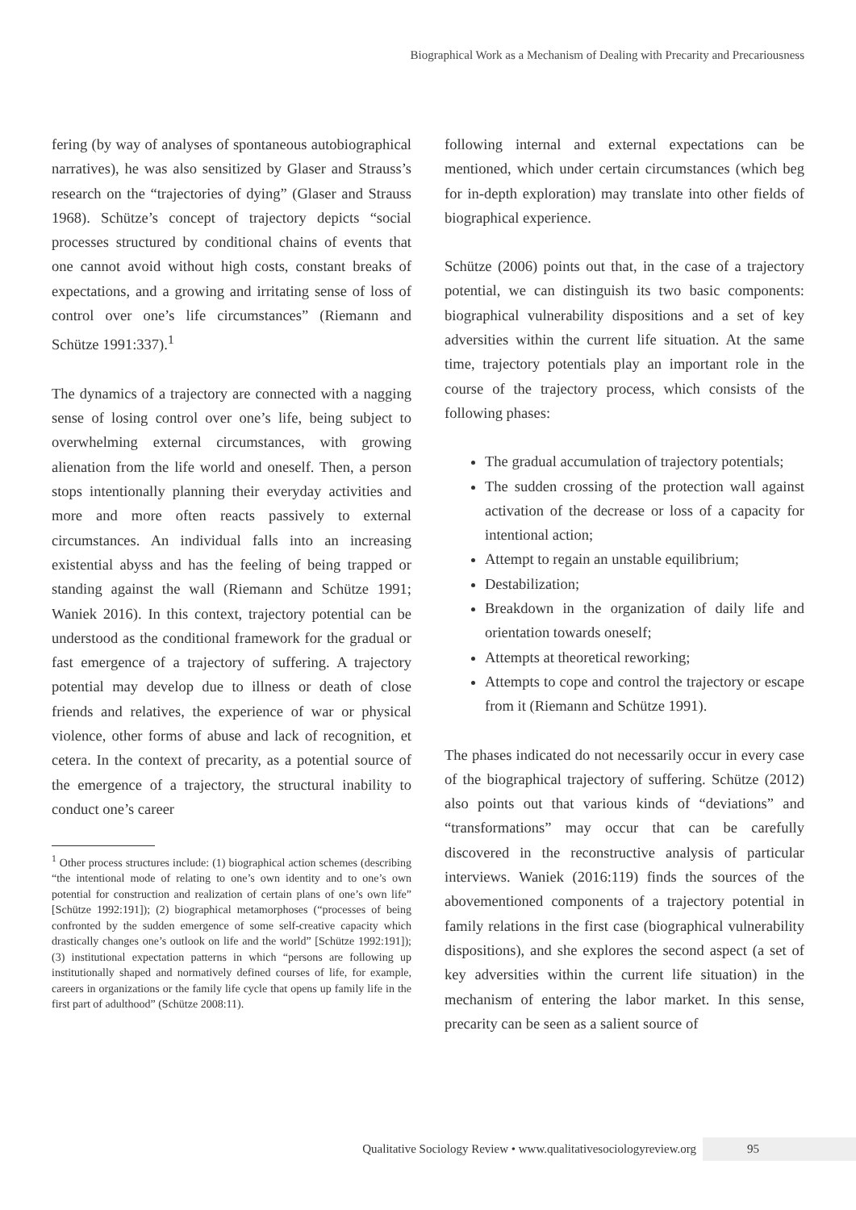Biographical Work as a Mechanism of Dealing with Precarity and Precariousness
fering (by way of analyses of spontaneous autobiographical narratives), he was also sensitized by Glaser and Strauss’s research on the “trajectories of dying” (Glaser and Strauss 1968). Schütze’s concept of trajectory depicts “social processes structured by conditional chains of events that one cannot avoid without high costs, constant breaks of expectations, and a growing and irritating sense of loss of control over one’s life circumstances” (Riemann and Schütze 1991:337).<sup>1</sup>
The dynamics of a trajectory are connected with a nagging sense of losing control over one’s life, being subject to overwhelming external circumstances, with growing alienation from the life world and oneself. Then, a person stops intentionally planning their everyday activities and more and more often reacts passively to external circumstances. An individual falls into an increasing existential abyss and has the feeling of being trapped or standing against the wall (Riemann and Schütze 1991; Waniek 2016). In this context, trajectory potential can be understood as the conditional framework for the gradual or fast emergence of a trajectory of suffering. A trajectory potential may develop due to illness or death of close friends and relatives, the experience of war or physical violence, other forms of abuse and lack of recognition, et cetera. In the context of precarity, as a potential source of the emergence of a trajectory, the structural inability to conduct one’s career
<sup>1</sup> Other process structures include: (1) biographical action schemes (describing “the intentional mode of relating to one’s own identity and to one’s own potential for construction and realization of certain plans of one’s own life” [Schütze 1992:191]); (2) biographical metamorphoses (“processes of being confronted by the sudden emergence of some self-creative capacity which drastically changes one’s outlook on life and the world” [Schütze 1992:191]); (3) institutional expectation patterns in which “persons are following up institutionally shaped and normatively defined courses of life, for example, careers in organizations or the family life cycle that opens up family life in the first part of adulthood” (Schütze 2008:11).
following internal and external expectations can be mentioned, which under certain circumstances (which beg for in-depth exploration) may translate into other fields of biographical experience.
Schütze (2006) points out that, in the case of a trajectory potential, we can distinguish its two basic components: biographical vulnerability dispositions and a set of key adversities within the current life situation. At the same time, trajectory potentials play an important role in the course of the trajectory process, which consists of the following phases:
The gradual accumulation of trajectory potentials;
The sudden crossing of the protection wall against activation of the decrease or loss of a capacity for intentional action;
Attempt to regain an unstable equilibrium;
Destabilization;
Breakdown in the organization of daily life and orientation towards oneself;
Attempts at theoretical reworking;
Attempts to cope and control the trajectory or escape from it (Riemann and Schütze 1991).
The phases indicated do not necessarily occur in every case of the biographical trajectory of suffering. Schütze (2012) also points out that various kinds of “deviations” and “transformations” may occur that can be carefully discovered in the reconstructive analysis of particular interviews. Waniek (2016:119) finds the sources of the abovementioned components of a trajectory potential in family relations in the first case (biographical vulnerability dispositions), and she explores the second aspect (a set of key adversities within the current life situation) in the mechanism of entering the labor market. In this sense, precarity can be seen as a salient source of
Qualitative Sociology Review • www.qualitativesociologyreview.org 95